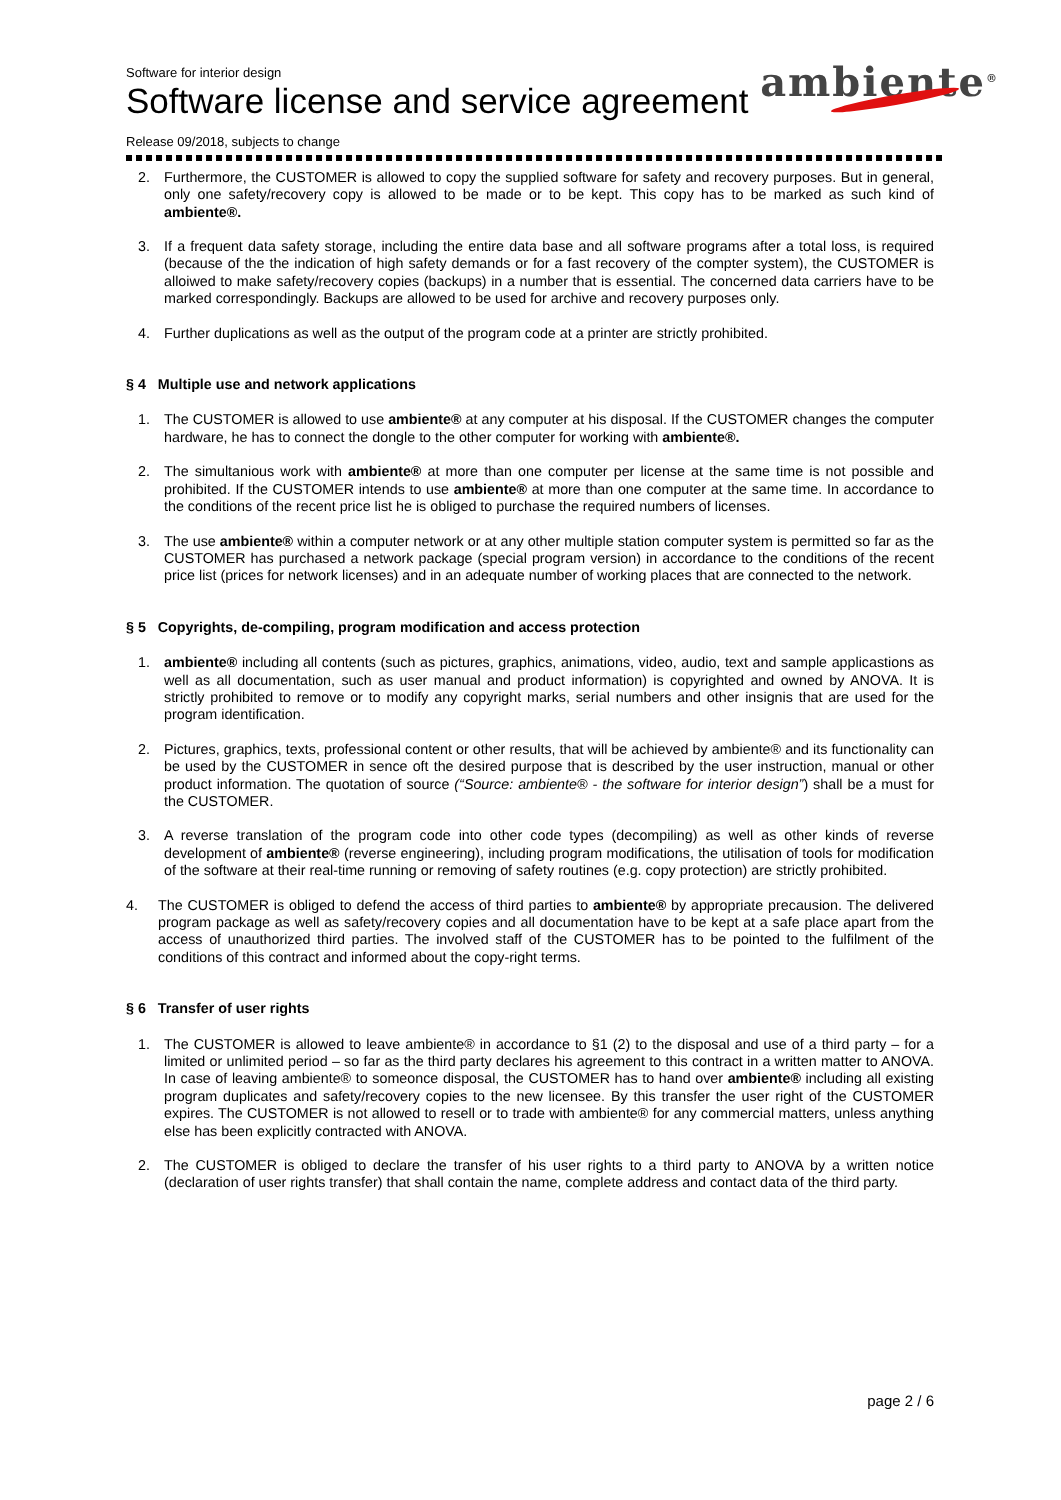Software for interior design
Software license and service agreement
ambiente<sup>®</sup>
Release 09/2018, subjects to change
2. Furthermore, the CUSTOMER is allowed to copy the supplied software for safety and recovery purposes. But in general, only one safety/recovery copy is allowed to be made or to be kept. This copy has to be marked as such kind of ambiente®.
3. If a frequent data safety storage, including the entire data base and all software programs after a total loss, is required (because of the the indication of high safety demands or for a fast recovery of the compter system), the CUSTOMER is alloiwed to make safety/recovery copies (backups) in a number that is essential. The concerned data carriers have to be marked correspondingly. Backups are allowed to be used for archive and recovery purposes only.
4. Further duplications as well as the output of the program code at a printer are strictly prohibited.
§ 4 Multiple use and network applications
1. The CUSTOMER is allowed to use ambiente® at any computer at his disposal. If the CUSTOMER changes the computer hardware, he has to connect the dongle to the other computer for working with ambiente®.
2. The simultanious work with ambiente® at more than one computer per license at the same time is not possible and prohibited. If the CUSTOMER intends to use ambiente® at more than one computer at the same time. In accordance to the conditions of the recent price list he is obliged to purchase the required numbers of licenses.
3. The use ambiente® within a computer network or at any other multiple station computer system is permitted so far as the CUSTOMER has purchased a network package (special program version) in accordance to the conditions of the recent price list (prices for network licenses) and in an adequate number of working places that are connected to the network.
§ 5 Copyrights, de-compiling, program modification and access protection
1. ambiente® including all contents (such as pictures, graphics, animations, video, audio, text and sample applicastions as well as all documentation, such as user manual and product information) is copyrighted and owned by ANOVA. It is strictly prohibited to remove or to modify any copyright marks, serial numbers and other insignis that are used for the program identification.
2. Pictures, graphics, texts, professional content or other results, that will be achieved by ambiente® and its functionality can be used by the CUSTOMER in sence oft the desired purpose that is described by the user instruction, manual or other product information. The quotation of source (“Source: ambiente® - the software for interior design”) shall be a must for the CUSTOMER.
3. A reverse translation of the program code into other code types (decompiling) as well as other kinds of reverse development of ambiente® (reverse engineering), including program modifications, the utilisation of tools for modification of the software at their real-time running or removing of safety routines (e.g. copy protection) are strictly prohibited.
4. The CUSTOMER is obliged to defend the access of third parties to ambiente® by appropriate precausion. The delivered program package as well as safety/recovery copies and all documentation have to be kept at a safe place apart from the access of unauthorized third parties. The involved staff of the CUSTOMER has to be pointed to the fulfilment of the conditions of this contract and informed about the copy-right terms.
§ 6 Transfer of user rights
1. The CUSTOMER is allowed to leave ambiente® in accordance to §1 (2) to the disposal and use of a third party – for a limited or unlimited period – so far as the third party declares his agreement to this contract in a written matter to ANOVA. In case of leaving ambiente® to someonce disposal, the CUSTOMER has to hand over ambiente® including all existing program duplicates and safety/recovery copies to the new licensee. By this transfer the user right of the CUSTOMER expires. The CUSTOMER is not allowed to resell or to trade with ambiente® for any commercial matters, unless anything else has been explicitly contracted with ANOVA.
2. The CUSTOMER is obliged to declare the transfer of his user rights to a third party to ANOVA by a written notice (declaration of user rights transfer) that shall contain the name, complete address and contact data of the third party.
page 2 / 6